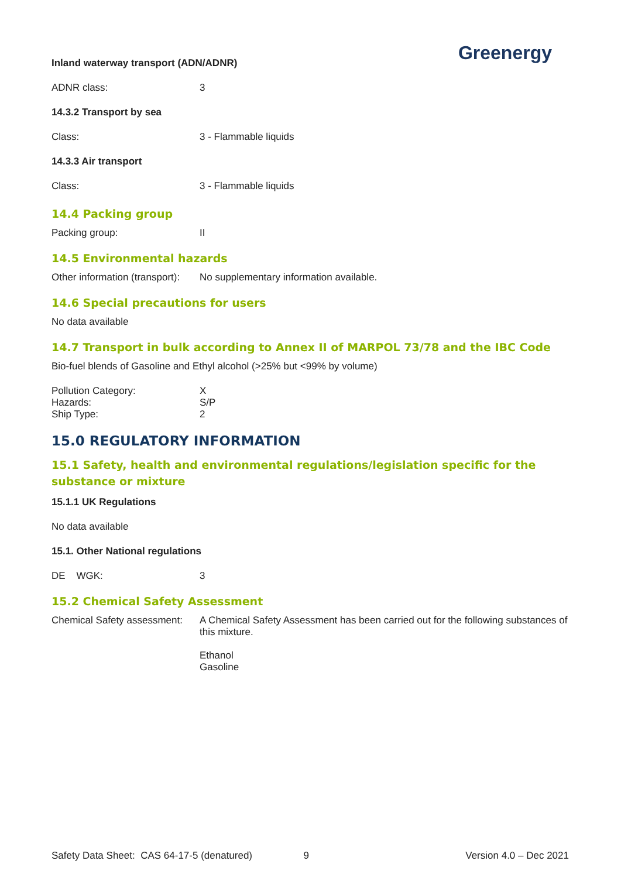Greenergy
Inland waterway transport (ADN/ADNR)
ADNR class: 3
14.3.2 Transport by sea
Class: 3 - Flammable liquids
14.3.3 Air transport
Class: 3 - Flammable liquids
14.4 Packing group
Packing group: II
14.5 Environmental hazards
Other information (transport):
No supplementary information available.
14.6 Special precautions for users
No data available
14.7 Transport in bulk according to Annex II of MARPOL 73/78 and the IBC Code
Bio-fuel blends of Gasoline and Ethyl alcohol (>25% but <99% by volume)
Pollution Category: X
Hazards: S/P
Ship Type: 2
15.0 REGULATORY INFORMATION
15.1 Safety, health and environmental regulations/legislation specific for the substance or mixture
15.1.1 UK Regulations
No data available
15.1. Other National regulations
DE WGK: 3
15.2 Chemical Safety Assessment
Chemical Safety assessment:
A Chemical Safety Assessment has been carried out for the following substances of this mixture.
Ethanol
Gasoline
Safety Data Sheet: CAS 64-17-5 (denatured) 9 Version 4.0 – Dec 2021